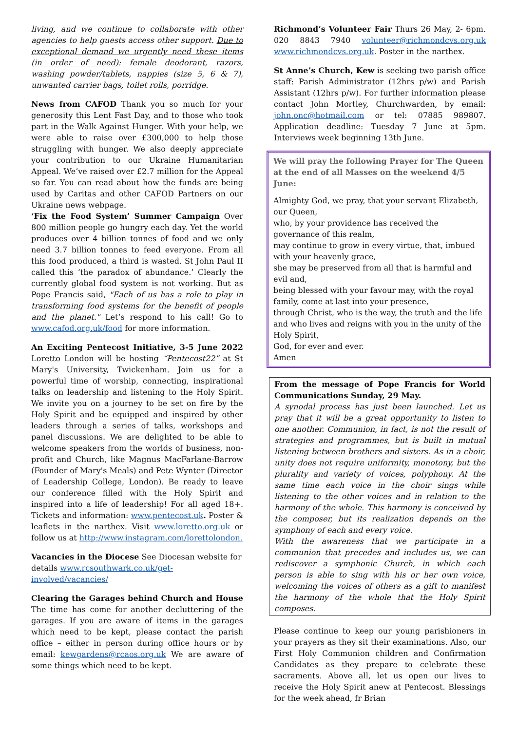living, and we continue to collaborate with other agencies to help guests access other support. Due to exceptional demand we urgently need these items (in order of need): female deodorant, razors, washing powder/tablets, nappies (size 5, 6 & 7), unwanted carrier bags, toilet rolls, porridge.
News from CAFOD Thank you so much for your generosity this Lent Fast Day, and to those who took part in the Walk Against Hunger. With your help, we were able to raise over £300,000 to help those struggling with hunger. We also deeply appreciate your contribution to our Ukraine Humanitarian Appeal. We’ve raised over £2.7 million for the Appeal so far. You can read about how the funds are being used by Caritas and other CAFOD Partners on our Ukraine news webpage.
‘Fix the Food System’ Summer Campaign Over 800 million people go hungry each day. Yet the world produces over 4 billion tonnes of food and we only need 3.7 billion tonnes to feed everyone. From all this food produced, a third is wasted. St John Paul II called this ‘the paradox of abundance.’ Clearly the currently global food system is not working. But as Pope Francis said, "Each of us has a role to play in transforming food systems for the benefit of people and the planet." Let’s respond to his call! Go to www.cafod.org.uk/food for more information.
An Exciting Pentecost Initiative, 3-5 June 2022 Loretto London will be hosting “Pentecost22” at St Mary's University, Twickenham. Join us for a powerful time of worship, connecting, inspirational talks on leadership and listening to the Holy Spirit. We invite you on a journey to be set on fire by the Holy Spirit and be equipped and inspired by other leaders through a series of talks, workshops and panel discussions. We are delighted to be able to welcome speakers from the worlds of business, non-profit and Church, like Magnus MacFarlane-Barrow (Founder of Mary's Meals) and Pete Wynter (Director of Leadership College, London). Be ready to leave our conference filled with the Holy Spirit and inspired into a life of leadership! For all aged 18+. Tickets and information: www.pentecost.uk. Poster & leaflets in the narthex. Visit www.loretto.org.uk or follow us at http://www.instagram.com/lorettolondon.
Vacancies in the Diocese See Diocesan website for details www.rcsouthwark.co.uk/get-involved/vacancies/
Clearing the Garages behind Church and House The time has come for another decluttering of the garages. If you are aware of items in the garages which need to be kept, please contact the parish office – either in person during office hours or by email: kewgardens@rcaos.org.uk We are aware of some things which need to be kept.
Richmond’s Volunteer Fair Thurs 26 May, 2- 6pm. 020 8843 7940 volunteer@richmondcvs.org.uk www.richmondcvs.org.uk. Poster in the narthex.
St Anne’s Church, Kew is seeking two parish office staff: Parish Administrator (12hrs p/w) and Parish Assistant (12hrs p/w). For further information please contact John Mortley, Churchwarden, by email: john.onc@hotmail.com or tel: 07885 989807. Application deadline: Tuesday 7 June at 5pm. Interviews week beginning 13th June.
We will pray the following Prayer for The Queen at the end of all Masses on the weekend 4/5 June:
Almighty God, we pray, that your servant Elizabeth, our Queen,
who, by your providence has received the governance of this realm,
may continue to grow in every virtue, that, imbued with your heavenly grace,
she may be preserved from all that is harmful and evil and,
being blessed with your favour may, with the royal family, come at last into your presence,
through Christ, who is the way, the truth and the life
and who lives and reigns with you in the unity of the Holy Spirit,
God, for ever and ever.
Amen
From the message of Pope Francis for World Communications Sunday, 29 May.
A synodal process has just been launched. Let us pray that it will be a great opportunity to listen to one another. Communion, in fact, is not the result of strategies and programmes, but is built in mutual listening between brothers and sisters. As in a choir, unity does not require uniformity, monotony, but the plurality and variety of voices, polyphony. At the same time each voice in the choir sings while listening to the other voices and in relation to the harmony of the whole. This harmony is conceived by the composer, but its realization depends on the symphony of each and every voice.
With the awareness that we participate in a communion that precedes and includes us, we can rediscover a symphonic Church, in which each person is able to sing with his or her own voice, welcoming the voices of others as a gift to manifest the harmony of the whole that the Holy Spirit composes.
Please continue to keep our young parishioners in your prayers as they sit their examinations. Also, our First Holy Communion children and Confirmation Candidates as they prepare to celebrate these sacraments. Above all, let us open our lives to receive the Holy Spirit anew at Pentecost. Blessings for the week ahead, fr Brian